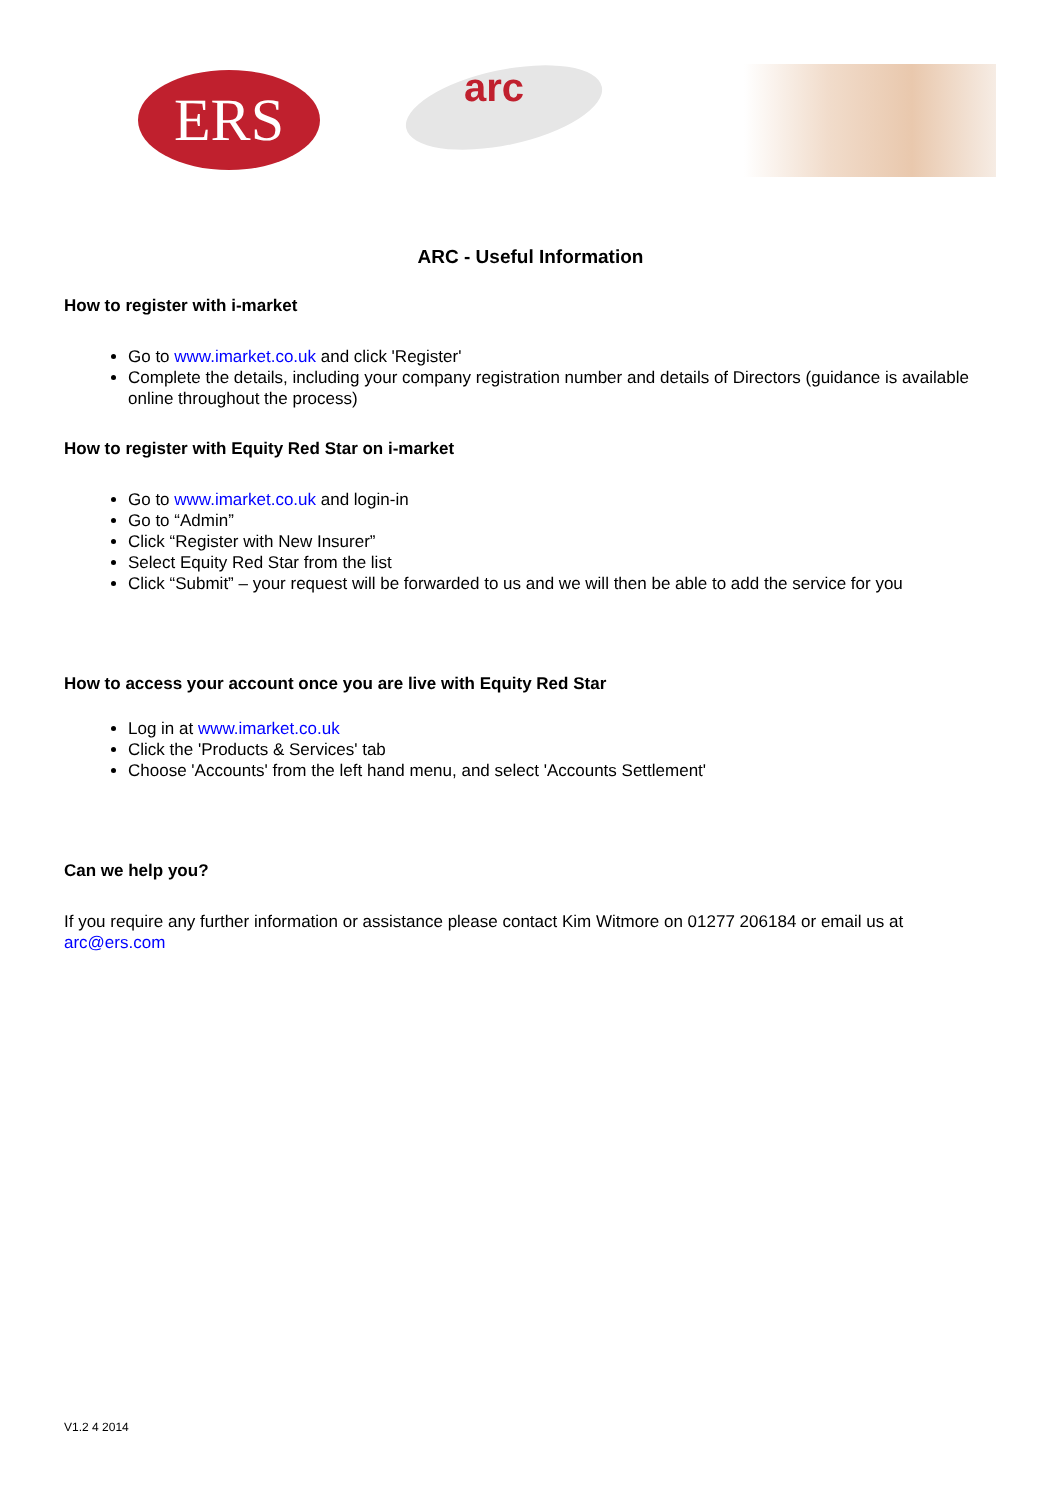ERS arc
ARC - Useful Information
How to register with i-market
Go to www.imarket.co.uk and click 'Register'
Complete the details, including your company registration number and details of Directors (guidance is available online throughout the process)
How to register with Equity Red Star on i-market
Go to www.imarket.co.uk and login-in
Go to “Admin”
Click “Register with New Insurer”
Select Equity Red Star from the list
Click “Submit” – your request will be forwarded to us and we will then be able to add the service for you
How to access your account once you are live with Equity Red Star
Log in at www.imarket.co.uk
Click the 'Products & Services' tab
Choose 'Accounts' from the left hand menu, and select 'Accounts Settlement'
Can we help you?
If you require any further information or assistance please contact Kim Witmore on 01277 206184 or email us at arc@ers.com
V1.2 4 2014